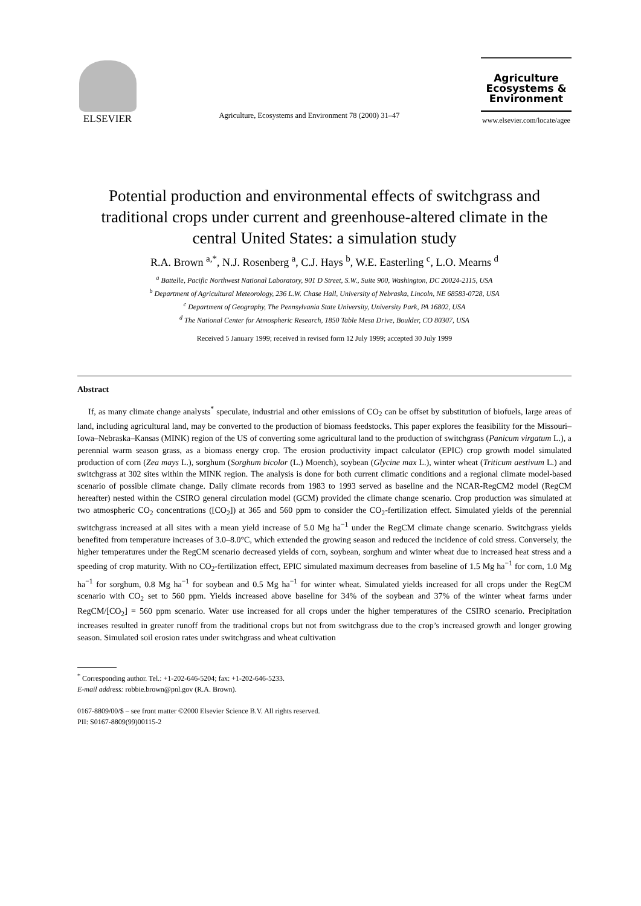ELSEVIER
Agriculture, Ecosystems and Environment 78 (2000) 31–47
Agriculture
Ecosystems &
Environment
www.elsevier.com/locate/agee
Potential production and environmental effects of switchgrass and traditional crops under current and greenhouse-altered climate in the central United States: a simulation study
R.A. Brown <sup>a,*</sup>, N.J. Rosenberg <sup>a</sup>, C.J. Hays <sup>b</sup>, W.E. Easterling <sup>c</sup>, L.O. Mearns <sup>d</sup>
<sup>a</sup> Battelle, Pacific Northwest National Laboratory, 901 D Street, S.W., Suite 900, Washington, DC 20024-2115, USA
<sup>b</sup> Department of Agricultural Meteorology, 236 L.W. Chase Hall, University of Nebraska, Lincoln, NE 68583-0728, USA
<sup>c</sup> Department of Geography, The Pennsylvania State University, University Park, PA 16802, USA
<sup>d</sup> The National Center for Atmospheric Research, 1850 Table Mesa Drive, Boulder, CO 80307, USA
Received 5 January 1999; received in revised form 12 July 1999; accepted 30 July 1999
Abstract
If, as many climate change analysts<sup>*</sup> speculate, industrial and other emissions of CO<sub>2</sub> can be offset by substitution of biofuels, large areas of land, including agricultural land, may be converted to the production of biomass feedstocks. This paper explores the feasibility for the Missouri–Iowa–Nebraska–Kansas (MINK) region of the US of converting some agricultural land to the production of switchgrass (Panicum virgatum L.), a perennial warm season grass, as a biomass energy crop. The erosion productivity impact calculator (EPIC) crop growth model simulated production of corn (Zea mays L.), sorghum (Sorghum bicolor (L.) Moench), soybean (Glycine max L.), winter wheat (Triticum aestivum L.) and switchgrass at 302 sites within the MINK region. The analysis is done for both current climatic conditions and a regional climate model-based scenario of possible climate change. Daily climate records from 1983 to 1993 served as baseline and the NCAR-RegCM2 model (RegCM hereafter) nested within the CSIRO general circulation model (GCM) provided the climate change scenario. Crop production was simulated at two atmospheric CO<sub>2</sub> concentrations ([CO<sub>2</sub>]) at 365 and 560 ppm to consider the CO<sub>2</sub>-fertilization effect. Simulated yields of the perennial switchgrass increased at all sites with a mean yield increase of 5.0 Mg ha<sup>−1</sup> under the RegCM climate change scenario. Switchgrass yields benefited from temperature increases of 3.0–8.0°C, which extended the growing season and reduced the incidence of cold stress. Conversely, the higher temperatures under the RegCM scenario decreased yields of corn, soybean, sorghum and winter wheat due to increased heat stress and a speeding of crop maturity. With no CO<sub>2</sub>-fertilization effect, EPIC simulated maximum decreases from baseline of 1.5 Mg ha<sup>−1</sup> for corn, 1.0 Mg ha<sup>−1</sup> for sorghum, 0.8 Mg ha<sup>−1</sup> for soybean and 0.5 Mg ha<sup>−1</sup> for winter wheat. Simulated yields increased for all crops under the RegCM scenario with CO<sub>2</sub> set to 560 ppm. Yields increased above baseline for 34% of the soybean and 37% of the winter wheat farms under RegCM/[CO<sub>2</sub>] = 560 ppm scenario. Water use increased for all crops under the higher temperatures of the CSIRO scenario. Precipitation increases resulted in greater runoff from the traditional crops but not from switchgrass due to the crop’s increased growth and longer growing season. Simulated soil erosion rates under switchgrass and wheat cultivation
<sup>*</sup> Corresponding author. Tel.: +1-202-646-5204; fax: +1-202-646-5233.
E-mail address: robbie.brown@pnl.gov (R.A. Brown).
0167-8809/00/$ – see front matter ©2000 Elsevier Science B.V. All rights reserved.
PII: S0167-8809(99)00115-2